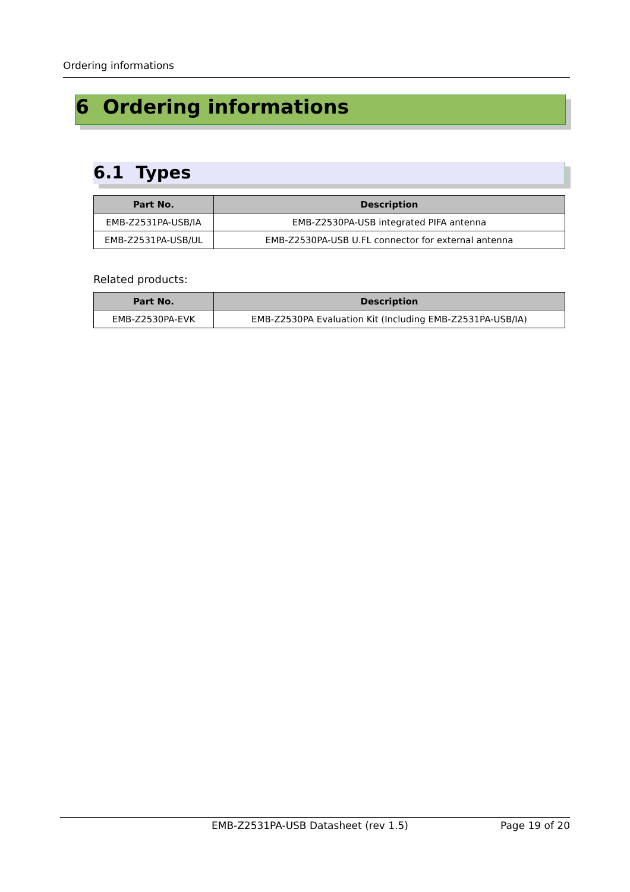Ordering informations
6 Ordering informations
6.1 Types
| Part No. | Description |
| --- | --- |
| EMB-Z2531PA-USB/IA | EMB-Z2530PA-USB integrated PIFA antenna |
| EMB-Z2531PA-USB/UL | EMB-Z2530PA-USB U.FL connector for external antenna |
Related products:
| Part No. | Description |
| --- | --- |
| EMB-Z2530PA-EVK | EMB-Z2530PA Evaluation Kit (Including EMB-Z2531PA-USB/IA) |
EMB-Z2531PA-USB Datasheet (rev 1.5) Page 19 of 20